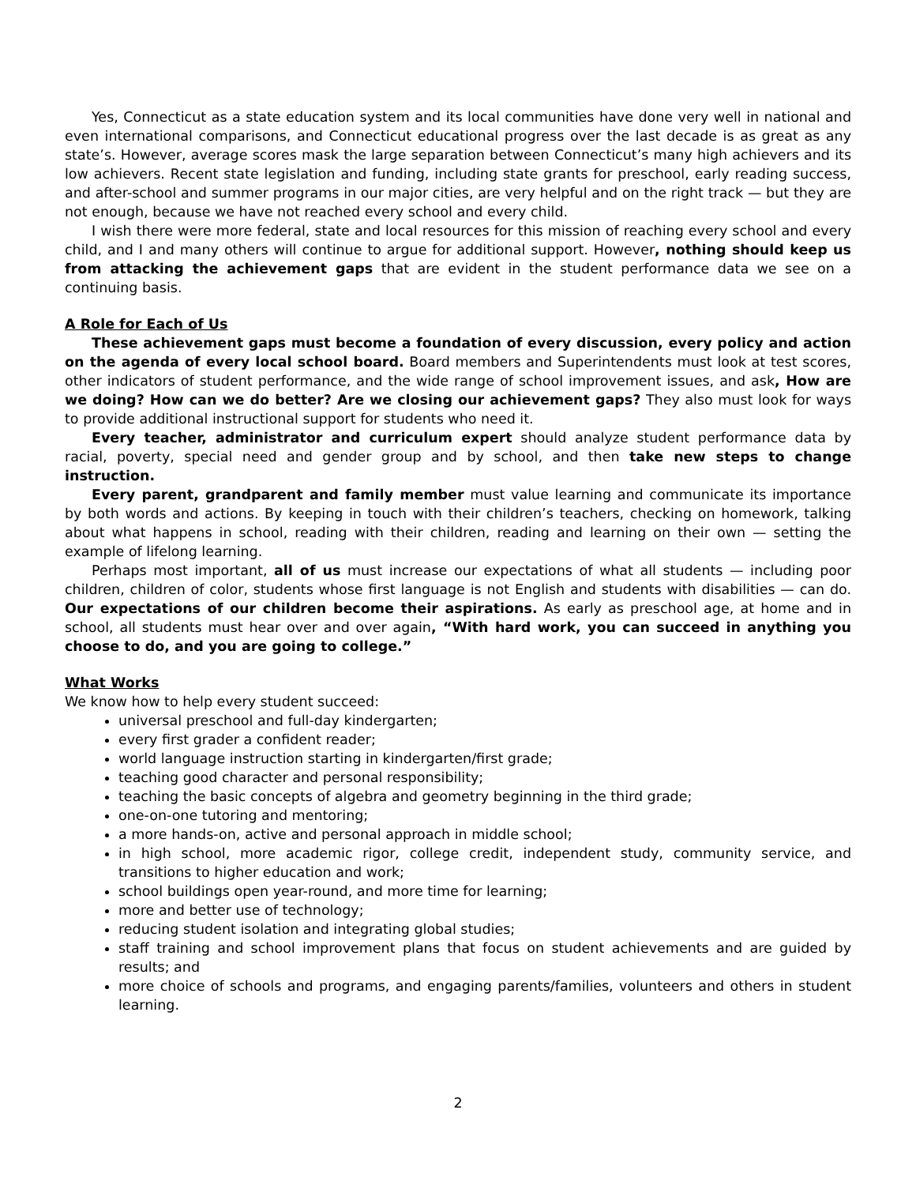Yes, Connecticut as a state education system and its local communities have done very well in national and even international comparisons, and Connecticut educational progress over the last decade is as great as any state’s. However, average scores mask the large separation between Connecticut’s many high achievers and its low achievers. Recent state legislation and funding, including state grants for preschool, early reading success, and after-school and summer programs in our major cities, are very helpful and on the right track — but they are not enough, because we have not reached every school and every child.
I wish there were more federal, state and local resources for this mission of reaching every school and every child, and I and many others will continue to argue for additional support. However, nothing should keep us from attacking the achievement gaps that are evident in the student performance data we see on a continuing basis.
A Role for Each of Us
These achievement gaps must become a foundation of every discussion, every policy and action on the agenda of every local school board. Board members and Superintendents must look at test scores, other indicators of student performance, and the wide range of school improvement issues, and ask, How are we doing? How can we do better? Are we closing our achievement gaps? They also must look for ways to provide additional instructional support for students who need it.
Every teacher, administrator and curriculum expert should analyze student performance data by racial, poverty, special need and gender group and by school, and then take new steps to change instruction.
Every parent, grandparent and family member must value learning and communicate its importance by both words and actions. By keeping in touch with their children’s teachers, checking on homework, talking about what happens in school, reading with their children, reading and learning on their own — setting the example of lifelong learning.
Perhaps most important, all of us must increase our expectations of what all students — including poor children, children of color, students whose first language is not English and students with disabilities — can do. Our expectations of our children become their aspirations. As early as preschool age, at home and in school, all students must hear over and over again, “With hard work, you can succeed in anything you choose to do, and you are going to college.”
What Works
We know how to help every student succeed:
universal preschool and full-day kindergarten;
every first grader a confident reader;
world language instruction starting in kindergarten/first grade;
teaching good character and personal responsibility;
teaching the basic concepts of algebra and geometry beginning in the third grade;
one-on-one tutoring and mentoring;
a more hands-on, active and personal approach in middle school;
in high school, more academic rigor, college credit, independent study, community service, and transitions to higher education and work;
school buildings open year-round, and more time for learning;
more and better use of technology;
reducing student isolation and integrating global studies;
staff training and school improvement plans that focus on student achievements and are guided by results; and
more choice of schools and programs, and engaging parents/families, volunteers and others in student learning.
2